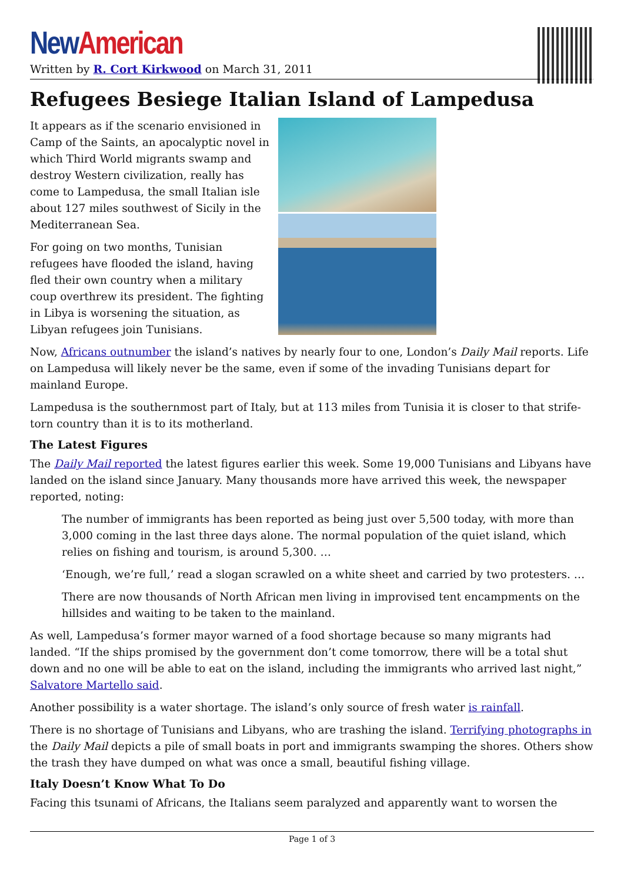New American
Written by R. Cort Kirkwood on March 31, 2011
Refugees Besiege Italian Island of Lampedusa
It appears as if the scenario envisioned in Camp of the Saints, an apocalyptic novel in which Third World migrants swamp and destroy Western civilization, really has come to Lampedusa, the small Italian isle about 127 miles southwest of Sicily in the Mediterranean Sea.
For going on two months, Tunisian refugees have flooded the island, having fled their own country when a military coup overthrew its president. The fighting in Libya is worsening the situation, as Libyan refugees join Tunisians.
Now, Africans outnumber the island’s natives by nearly four to one, London’s Daily Mail reports. Life on Lampedusa will likely never be the same, even if some of the invading Tunisians depart for mainland Europe.
Lampedusa is the southernmost part of Italy, but at 113 miles from Tunisia it is closer to that strife-torn country than it is to its motherland.
The Latest Figures
The Daily Mail reported the latest figures earlier this week. Some 19,000 Tunisians and Libyans have landed on the island since January. Many thousands more have arrived this week, the newspaper reported, noting:
The number of immigrants has been reported as being just over 5,500 today, with more than 3,000 coming in the last three days alone. The normal population of the quiet island, which relies on fishing and tourism, is around 5,300. …
‘Enough, we’re full,’ read a slogan scrawled on a white sheet and carried by two protesters. …
There are now thousands of North African men living in improvised tent encampments on the hillsides and waiting to be taken to the mainland.
As well, Lampedusa’s former mayor warned of a food shortage because so many migrants had landed. “If the ships promised by the government don’t come tomorrow, there will be a total shut down and no one will be able to eat on the island, including the immigrants who arrived last night,” Salvatore Martello said.
Another possibility is a water shortage. The island’s only source of fresh water is rainfall.
There is no shortage of Tunisians and Libyans, who are trashing the island. Terrifying photographs in the Daily Mail depicts a pile of small boats in port and immigrants swamping the shores. Others show the trash they have dumped on what was once a small, beautiful fishing village.
Italy Doesn’t Know What To Do
Facing this tsunami of Africans, the Italians seem paralyzed and apparently want to worsen the
Page 1 of 3